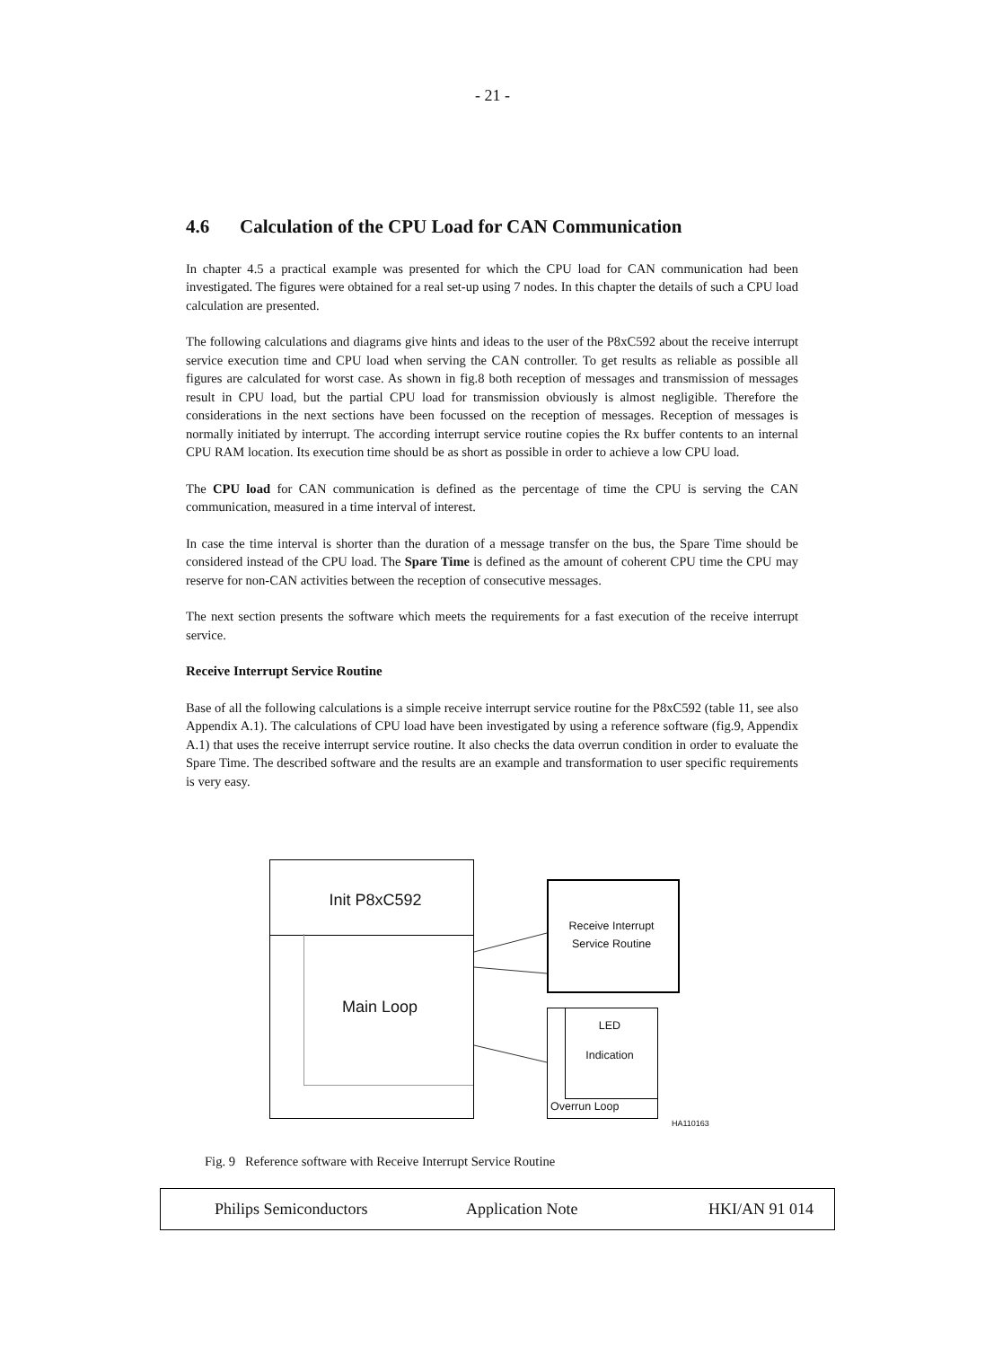- 21 -
4.6 Calculation of the CPU Load for CAN Communication
In chapter 4.5 a practical example was presented for which the CPU load for CAN communication had been investigated. The figures were obtained for a real set-up using 7 nodes. In this chapter the details of such a CPU load calculation are presented.
The following calculations and diagrams give hints and ideas to the user of the P8xC592 about the receive interrupt service execution time and CPU load when serving the CAN controller. To get results as reliable as possible all figures are calculated for worst case. As shown in fig.8 both reception of messages and transmission of messages result in CPU load, but the partial CPU load for transmission obviously is almost negligible. Therefore the considerations in the next sections have been focussed on the reception of messages. Reception of messages is normally initiated by interrupt. The according interrupt service routine copies the Rx buffer contents to an internal CPU RAM location. Its execution time should be as short as possible in order to achieve a low CPU load.
The CPU load for CAN communication is defined as the percentage of time the CPU is serving the CAN communication, measured in a time interval of interest.
In case the time interval is shorter than the duration of a message transfer on the bus, the Spare Time should be considered instead of the CPU load. The Spare Time is defined as the amount of coherent CPU time the CPU may reserve for non-CAN activities between the reception of consecutive messages.
The next section presents the software which meets the requirements for a fast execution of the receive interrupt service.
Receive Interrupt Service Routine
Base of all the following calculations is a simple receive interrupt service routine for the P8xC592 (table 11, see also Appendix A.1). The calculations of CPU load have been investigated by using a reference software (fig.9, Appendix A.1) that uses the receive interrupt service routine. It also checks the data overrun condition in order to evaluate the Spare Time. The described software and the results are an example and transformation to user specific requirements is very easy.
Init P8xC592
Main Loop
Receive Interrupt
Service Routine
LED
Indication
Overrun Loop
HA110163
Fig. 9 Reference software with Receive Interrupt Service Routine
Philips Semiconductors Application Note HKI/AN 91 014